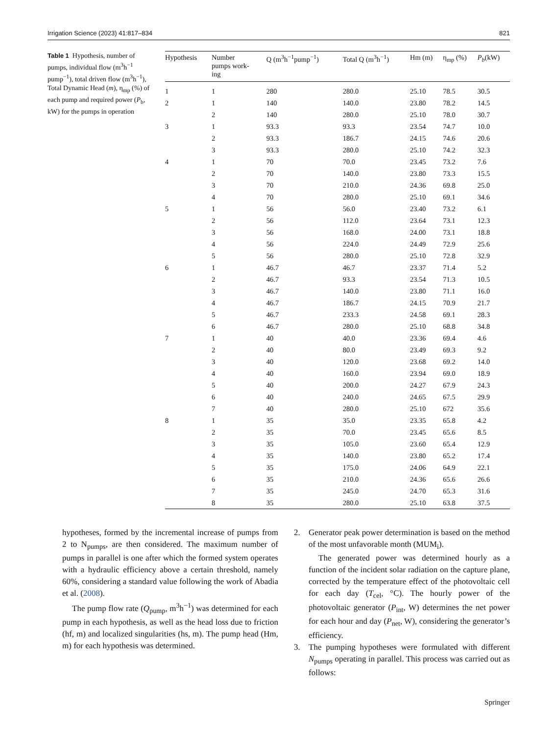Irrigation Science (2023) 41:817–834 821
Table 1 Hypothesis, number of pumps, individual flow (m<sup>3</sup>h<sup>−1</sup> pump<sup>−1</sup>), total driven flow (m<sup>3</sup>h<sup>−1</sup>), Total Dynamic Head (m), η<sub>mp</sub> (%) of each pump and required power (P<sub>b</sub>, kW) for the pumps in operation
| Hypothesis | Number pumps work- ing | Q (m<sup>3</sup>h<sup>−1</sup>pump<sup>−1</sup>) | Total Q (m<sup>3</sup>h<sup>−1</sup>) | Hm (m) | η<sub>mp</sub> (%) | P<sub>b</sub> (kW) |
| --- | --- | --- | --- | --- | --- | --- |
| 1 | 1 | 280 | 280.0 | 25.10 | 78.5 | 30.5 |
| 2 | 1 | 140 | 140.0 | 23.80 | 78.2 | 14.5 |
| | 2 | 140 | 280.0 | 25.10 | 78.0 | 30.7 |
| 3 | 1 | 93.3 | 93.3 | 23.54 | 74.7 | 10.0 |
| | 2 | 93.3 | 186.7 | 24.15 | 74.6 | 20.6 |
| | 3 | 93.3 | 280.0 | 25.10 | 74.2 | 32.3 |
| 4 | 1 | 70 | 70.0 | 23.45 | 73.2 | 7.6 |
| | 2 | 70 | 140.0 | 23.80 | 73.3 | 15.5 |
| | 3 | 70 | 210.0 | 24.36 | 69.8 | 25.0 |
| | 4 | 70 | 280.0 | 25.10 | 69.1 | 34.6 |
| 5 | 1 | 56 | 56.0 | 23.40 | 73.2 | 6.1 |
| | 2 | 56 | 112.0 | 23.64 | 73.1 | 12.3 |
| | 3 | 56 | 168.0 | 24.00 | 73.1 | 18.8 |
| | 4 | 56 | 224.0 | 24.49 | 72.9 | 25.6 |
| | 5 | 56 | 280.0 | 25.10 | 72.8 | 32.9 |
| 6 | 1 | 46.7 | 46.7 | 23.37 | 71.4 | 5.2 |
| | 2 | 46.7 | 93.3 | 23.54 | 71.3 | 10.5 |
| | 3 | 46.7 | 140.0 | 23.80 | 71.1 | 16.0 |
| | 4 | 46.7 | 186.7 | 24.15 | 70.9 | 21.7 |
| | 5 | 46.7 | 233.3 | 24.58 | 69.1 | 28.3 |
| | 6 | 46.7 | 280.0 | 25.10 | 68.8 | 34.8 |
| 7 | 1 | 40 | 40.0 | 23.36 | 69.4 | 4.6 |
| | 2 | 40 | 80.0 | 23.49 | 69.3 | 9.2 |
| | 3 | 40 | 120.0 | 23.68 | 69.2 | 14.0 |
| | 4 | 40 | 160.0 | 23.94 | 69.0 | 18.9 |
| | 5 | 40 | 200.0 | 24.27 | 67.9 | 24.3 |
| | 6 | 40 | 240.0 | 24.65 | 67.5 | 29.9 |
| | 7 | 40 | 280.0 | 25.10 | 672 | 35.6 |
| 8 | 1 | 35 | 35.0 | 23.35 | 65.8 | 4.2 |
| | 2 | 35 | 70.0 | 23.45 | 65.6 | 8.5 |
| | 3 | 35 | 105.0 | 23.60 | 65.4 | 12.9 |
| | 4 | 35 | 140.0 | 23.80 | 65.2 | 17.4 |
| | 5 | 35 | 175.0 | 24.06 | 64.9 | 22.1 |
| | 6 | 35 | 210.0 | 24.36 | 65.6 | 26.6 |
| | 7 | 35 | 245.0 | 24.70 | 65.3 | 31.6 |
| | 8 | 35 | 280.0 | 25.10 | 63.8 | 37.5 |
hypotheses, formed by the incremental increase of pumps from 2 to N<sub>pumps</sub>, are then considered. The maximum number of pumps in parallel is one after which the formed system operates with a hydraulic efficiency above a certain threshold, namely 60%, considering a standard value following the work of Abadia et al. (2008).
The pump flow rate (Q<sub>pump</sub>, m<sup>3</sup>h<sup>−1</sup>) was determined for each pump in each hypothesis, as well as the head loss due to friction (hf, m) and localized singularities (hs, m). The pump head (Hm, m) for each hypothesis was determined.
2. Generator peak power determination is based on the method of the most unfavorable month (MUM<sub>i</sub>).
The generated power was determined hourly as a function of the incident solar radiation on the capture plane, corrected by the temperature effect of the photovoltaic cell for each day (T<sub>cel</sub>, °C). The hourly power of the photovoltaic generator (P<sub>int</sub>, W) determines the net power for each hour and day (P<sub>net</sub>, W), considering the generator’s efficiency.
3. The pumping hypotheses were formulated with different N<sub>pumps</sub> operating in parallel. This process was carried out as follows:
Springer